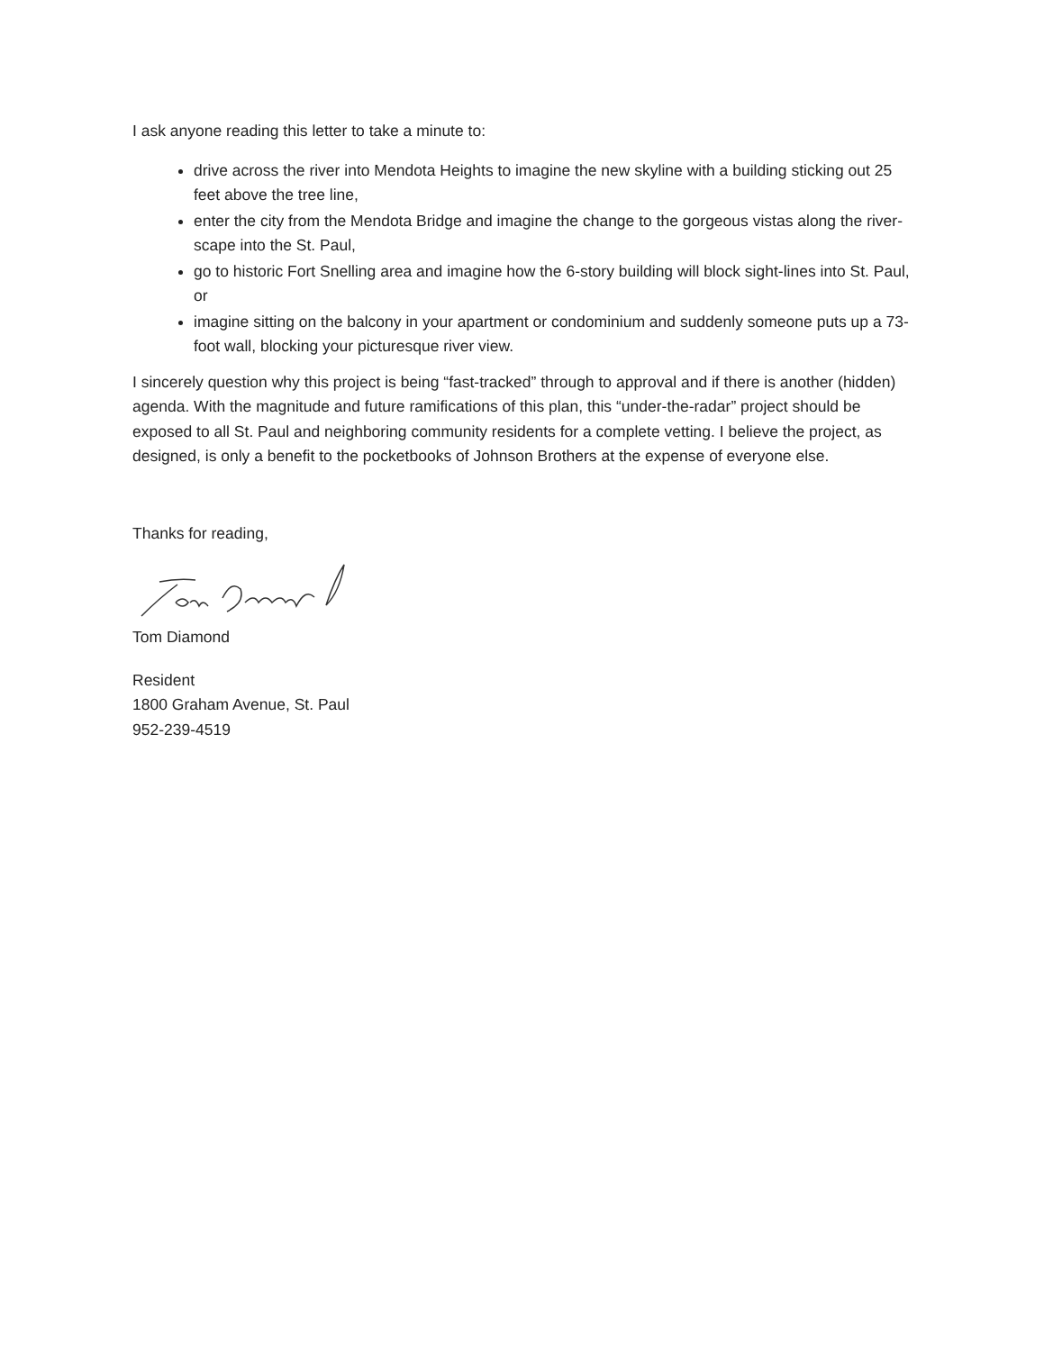I ask anyone reading this letter to take a minute to:
drive across the river into Mendota Heights to imagine the new skyline with a building sticking out 25 feet above the tree line,
enter the city from the Mendota Bridge and imagine the change to the gorgeous vistas along the river-scape into the St. Paul,
go to historic Fort Snelling area and imagine how the 6-story building will block sight-lines into St. Paul, or
imagine sitting on the balcony in your apartment or condominium and suddenly someone puts up a 73-foot wall, blocking your picturesque river view.
I sincerely question why this project is being “fast-tracked” through to approval and if there is another (hidden) agenda. With the magnitude and future ramifications of this plan, this “under-the-radar” project should be exposed to all St. Paul and neighboring community residents for a complete vetting. I believe the project, as designed, is only a benefit to the pocketbooks of Johnson Brothers at the expense of everyone else.
Thanks for reading,
Tom Diamond
Resident
1800 Graham Avenue, St. Paul
952-239-4519